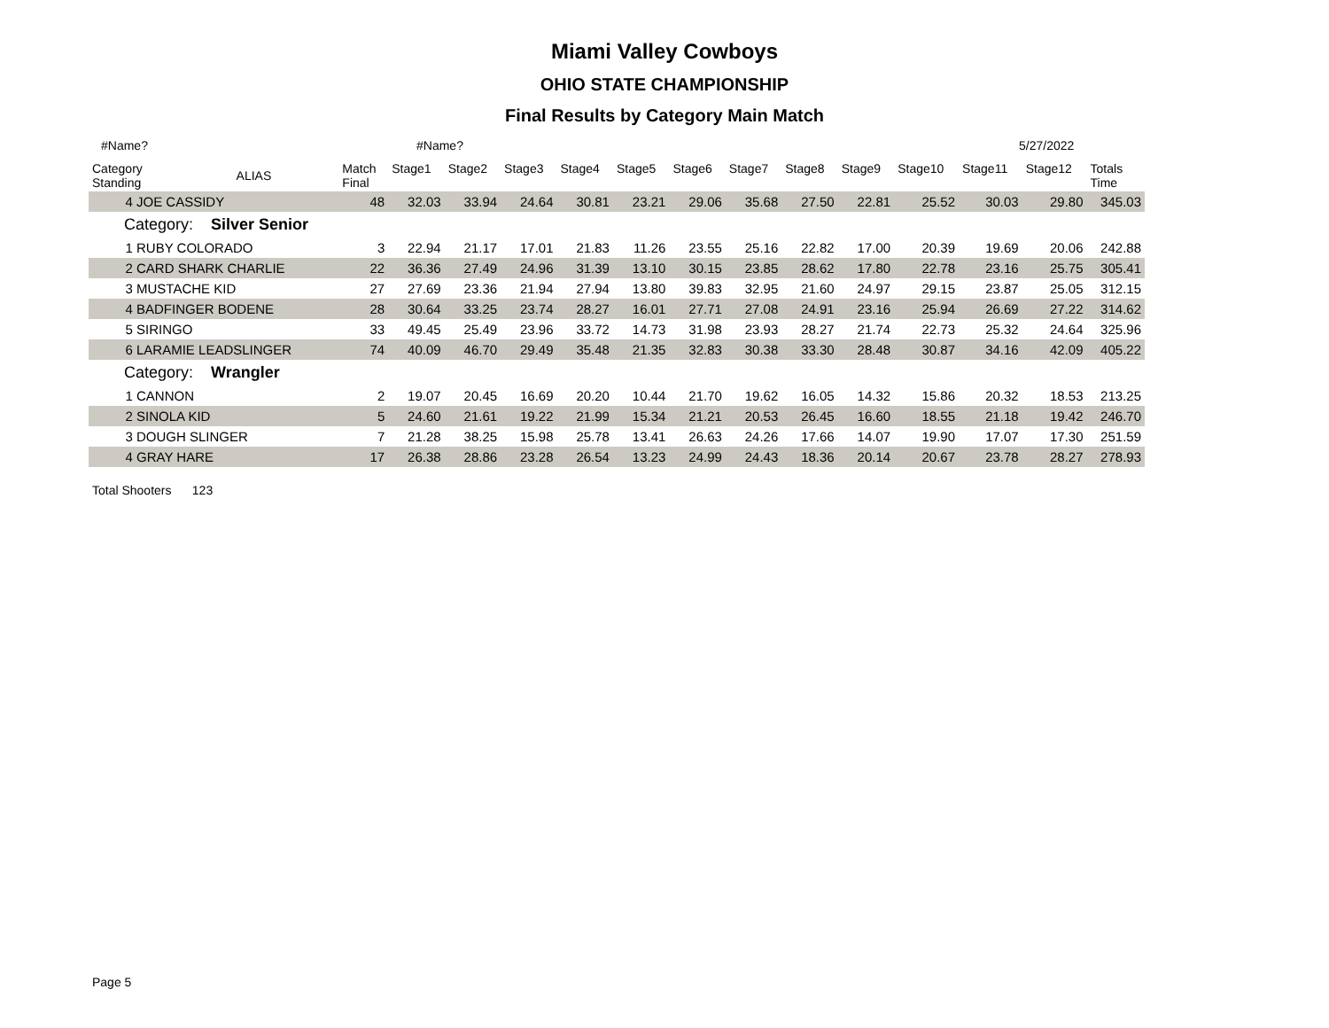Miami Valley Cowboys
OHIO STATE CHAMPIONSHIP
Final Results by Category Main Match
#Name? #Name? 5/27/2022
| Category Standing | ALIAS | Match Final | Stage1 | Stage2 | Stage3 | Stage4 | Stage5 | Stage6 | Stage7 | Stage8 | Stage9 | Stage10 | Stage11 | Stage12 | Totals Time |
| --- | --- | --- | --- | --- | --- | --- | --- | --- | --- | --- | --- | --- | --- | --- | --- |
| 4 JOE CASSIDY | | 48 | 32.03 | 33.94 | 24.64 | 30.81 | 23.21 | 29.06 | 35.68 | 27.50 | 22.81 | 25.52 | 30.03 | 29.80 | 345.03 |
| Category: Silver Senior | | | | | | | | | | | | | | | |
| 1 RUBY COLORADO | | 3 | 22.94 | 21.17 | 17.01 | 21.83 | 11.26 | 23.55 | 25.16 | 22.82 | 17.00 | 20.39 | 19.69 | 20.06 | 242.88 |
| 2 CARD SHARK CHARLIE | | 22 | 36.36 | 27.49 | 24.96 | 31.39 | 13.10 | 30.15 | 23.85 | 28.62 | 17.80 | 22.78 | 23.16 | 25.75 | 305.41 |
| 3 MUSTACHE KID | | 27 | 27.69 | 23.36 | 21.94 | 27.94 | 13.80 | 39.83 | 32.95 | 21.60 | 24.97 | 29.15 | 23.87 | 25.05 | 312.15 |
| 4 BADFINGER BODENE | | 28 | 30.64 | 33.25 | 23.74 | 28.27 | 16.01 | 27.71 | 27.08 | 24.91 | 23.16 | 25.94 | 26.69 | 27.22 | 314.62 |
| 5 SIRINGO | | 33 | 49.45 | 25.49 | 23.96 | 33.72 | 14.73 | 31.98 | 23.93 | 28.27 | 21.74 | 22.73 | 25.32 | 24.64 | 325.96 |
| 6 LARAMIE LEADSLINGER | | 74 | 40.09 | 46.70 | 29.49 | 35.48 | 21.35 | 32.83 | 30.38 | 33.30 | 28.48 | 30.87 | 34.16 | 42.09 | 405.22 |
| Category: Wrangler | | | | | | | | | | | | | | | |
| 1 CANNON | | 2 | 19.07 | 20.45 | 16.69 | 20.20 | 10.44 | 21.70 | 19.62 | 16.05 | 14.32 | 15.86 | 20.32 | 18.53 | 213.25 |
| 2 SINOLA KID | | 5 | 24.60 | 21.61 | 19.22 | 21.99 | 15.34 | 21.21 | 20.53 | 26.45 | 16.60 | 18.55 | 21.18 | 19.42 | 246.70 |
| 3 DOUGH SLINGER | | 7 | 21.28 | 38.25 | 15.98 | 25.78 | 13.41 | 26.63 | 24.26 | 17.66 | 14.07 | 19.90 | 17.07 | 17.30 | 251.59 |
| 4 GRAY HARE | | 17 | 26.38 | 28.86 | 23.28 | 26.54 | 13.23 | 24.99 | 24.43 | 18.36 | 20.14 | 20.67 | 23.78 | 28.27 | 278.93 |
Total Shooters 123
Page 5